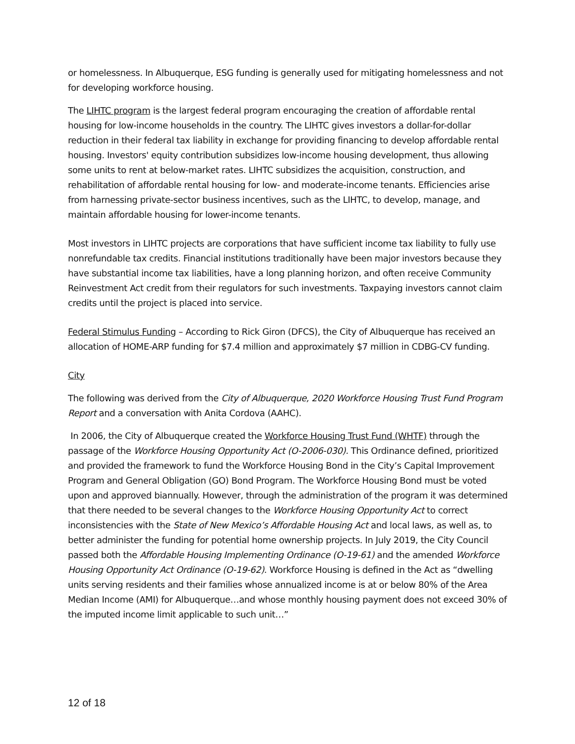or homelessness. In Albuquerque, ESG funding is generally used for mitigating homelessness and not for developing workforce housing.
The LIHTC program is the largest federal program encouraging the creation of affordable rental housing for low-income households in the country. The LIHTC gives investors a dollar-for-dollar reduction in their federal tax liability in exchange for providing financing to develop affordable rental housing. Investors' equity contribution subsidizes low-income housing development, thus allowing some units to rent at below-market rates. LIHTC subsidizes the acquisition, construction, and rehabilitation of affordable rental housing for low- and moderate-income tenants. Efficiencies arise from harnessing private-sector business incentives, such as the LIHTC, to develop, manage, and maintain affordable housing for lower-income tenants.
Most investors in LIHTC projects are corporations that have sufficient income tax liability to fully use nonrefundable tax credits. Financial institutions traditionally have been major investors because they have substantial income tax liabilities, have a long planning horizon, and often receive Community Reinvestment Act credit from their regulators for such investments. Taxpaying investors cannot claim credits until the project is placed into service.
Federal Stimulus Funding – According to Rick Giron (DFCS), the City of Albuquerque has received an allocation of HOME-ARP funding for $7.4 million and approximately $7 million in CDBG-CV funding.
City
The following was derived from the City of Albuquerque, 2020 Workforce Housing Trust Fund Program Report and a conversation with Anita Cordova (AAHC).
In 2006, the City of Albuquerque created the Workforce Housing Trust Fund (WHTF) through the passage of the Workforce Housing Opportunity Act (O-2006-030). This Ordinance defined, prioritized and provided the framework to fund the Workforce Housing Bond in the City’s Capital Improvement Program and General Obligation (GO) Bond Program. The Workforce Housing Bond must be voted upon and approved biannually. However, through the administration of the program it was determined that there needed to be several changes to the Workforce Housing Opportunity Act to correct inconsistencies with the State of New Mexico’s Affordable Housing Act and local laws, as well as, to better administer the funding for potential home ownership projects. In July 2019, the City Council passed both the Affordable Housing Implementing Ordinance (O-19-61) and the amended Workforce Housing Opportunity Act Ordinance (O-19-62). Workforce Housing is defined in the Act as “dwelling units serving residents and their families whose annualized income is at or below 80% of the Area Median Income (AMI) for Albuquerque…and whose monthly housing payment does not exceed 30% of the imputed income limit applicable to such unit…”
12 of 18